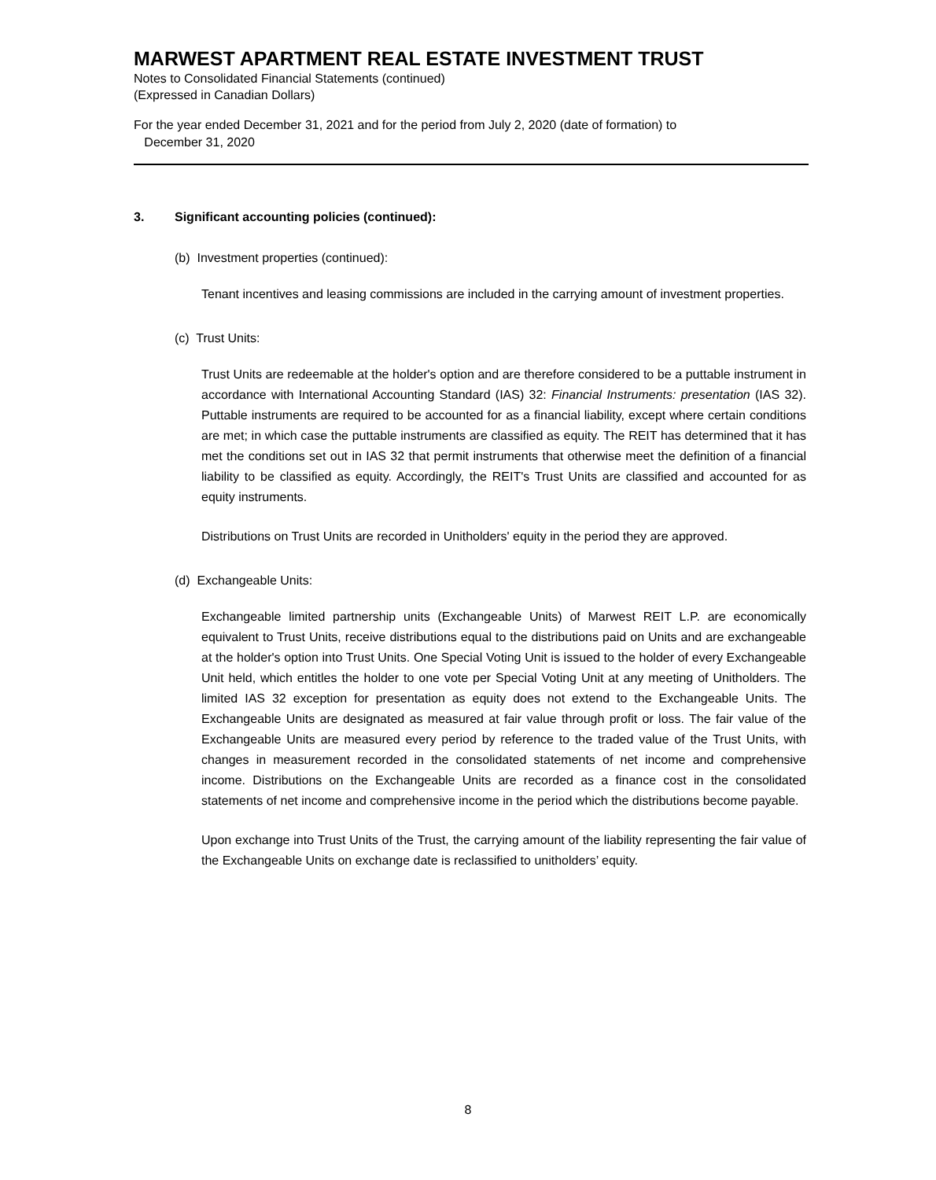MARWEST APARTMENT REAL ESTATE INVESTMENT TRUST
Notes to Consolidated Financial Statements (continued)
(Expressed in Canadian Dollars)
For the year ended December 31, 2021 and for the period from July 2, 2020 (date of formation) to
December 31, 2020
3. Significant accounting policies (continued):
(b) Investment properties (continued):
Tenant incentives and leasing commissions are included in the carrying amount of investment properties.
(c) Trust Units:
Trust Units are redeemable at the holder's option and are therefore considered to be a puttable instrument in accordance with International Accounting Standard (IAS) 32: Financial Instruments: presentation (IAS 32). Puttable instruments are required to be accounted for as a financial liability, except where certain conditions are met; in which case the puttable instruments are classified as equity. The REIT has determined that it has met the conditions set out in IAS 32 that permit instruments that otherwise meet the definition of a financial liability to be classified as equity. Accordingly, the REIT's Trust Units are classified and accounted for as equity instruments.
Distributions on Trust Units are recorded in Unitholders' equity in the period they are approved.
(d) Exchangeable Units:
Exchangeable limited partnership units (Exchangeable Units) of Marwest REIT L.P. are economically equivalent to Trust Units, receive distributions equal to the distributions paid on Units and are exchangeable at the holder's option into Trust Units. One Special Voting Unit is issued to the holder of every Exchangeable Unit held, which entitles the holder to one vote per Special Voting Unit at any meeting of Unitholders. The limited IAS 32 exception for presentation as equity does not extend to the Exchangeable Units. The Exchangeable Units are designated as measured at fair value through profit or loss. The fair value of the Exchangeable Units are measured every period by reference to the traded value of the Trust Units, with changes in measurement recorded in the consolidated statements of net income and comprehensive income. Distributions on the Exchangeable Units are recorded as a finance cost in the consolidated statements of net income and comprehensive income in the period which the distributions become payable.
Upon exchange into Trust Units of the Trust, the carrying amount of the liability representing the fair value of the Exchangeable Units on exchange date is reclassified to unitholders’ equity.
8